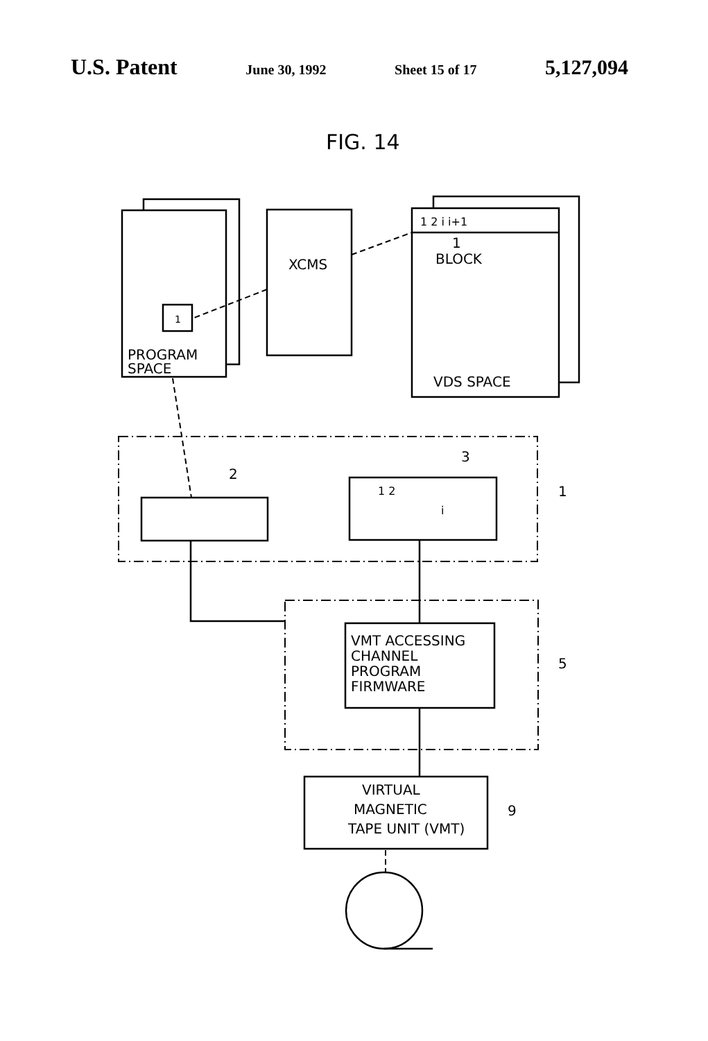U.S. Patent June 30, 1992 Sheet 15 of 17 5,127,094
FIG. 14
XCMS
1
PROGRAM
SPACE
1 2 i i+1
1
BLOCK
VDS SPACE
2
3
1
1 2
i
VMT ACCESSING
CHANNEL
PROGRAM
FIRMWARE
5
VIRTUAL
MAGNETIC
TAPE UNIT (VMT)
9